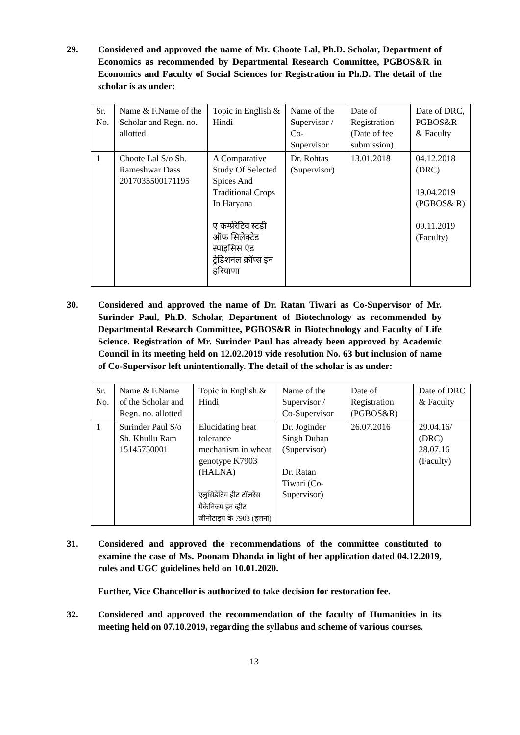29. Considered and approved the name of Mr. Choote Lal, Ph.D. Scholar, Department of Economics as recommended by Departmental Research Committee, PGBOS&R in Economics and Faculty of Social Sciences for Registration in Ph.D. The detail of the scholar is as under:
| Sr. No. | Name & F.Name of the Scholar and Regn. no. allotted | Topic in English & Hindi | Name of the Supervisor / Co- Supervisor | Date of Registration (Date of fee submission) | Date of DRC, PGBOS&R & Faculty |
| 1 | Choote Lal S/o Sh. Rameshwar Dass 2017035500171195 | A Comparative Study Of Selected Spices And Traditional Crops In Haryana ए कम्प्रेरेटिव स्टडी ऑफ़ सिलेक्टेड स्पाइसिस एंड ट्रेडिशनल क्रॉप्स इन हरियाणा | Dr. Rohtas (Supervisor) | 13.01.2018 | 04.12.2018 (DRC) 19.04.2019 (PGBOS& R) 09.11.2019 (Faculty) |
30. Considered and approved the name of Dr. Ratan Tiwari as Co-Supervisor of Mr. Surinder Paul, Ph.D. Scholar, Department of Biotechnology as recommended by Departmental Research Committee, PGBOS&R in Biotechnology and Faculty of Life Science. Registration of Mr. Surinder Paul has already been approved by Academic Council in its meeting held on 12.02.2019 vide resolution No. 63 but inclusion of name of Co-Supervisor left unintentionally. The detail of the scholar is as under:
| Sr. No. | Name & F.Name of the Scholar and Regn. no. allotted | Topic in English & Hindi | Name of the Supervisor / Co-Supervisor | Date of Registration (PGBOS&R) | Date of DRC & Faculty |
| 1 | Surinder Paul S/o Sh. Khullu Ram 15145750001 | Elucidating heat tolerance mechanism in wheat genotype K7903 (HALNA) एलुसिडेटिंग हीट टॉलरेंस मैकेनिज्म इन व्हीट जीनोटाइप के 7903 (हलना) | Dr. Joginder Singh Duhan (Supervisor) Dr. Ratan Tiwari (Co- Supervisor) | 26.07.2016 | 29.04.16/ (DRC) 28.07.16 (Faculty) |
31. Considered and approved the recommendations of the committee constituted to examine the case of Ms. Poonam Dhanda in light of her application dated 04.12.2019, rules and UGC guidelines held on 10.01.2020.
Further, Vice Chancellor is authorized to take decision for restoration fee.
32. Considered and approved the recommendation of the faculty of Humanities in its meeting held on 07.10.2019, regarding the syllabus and scheme of various courses.
13